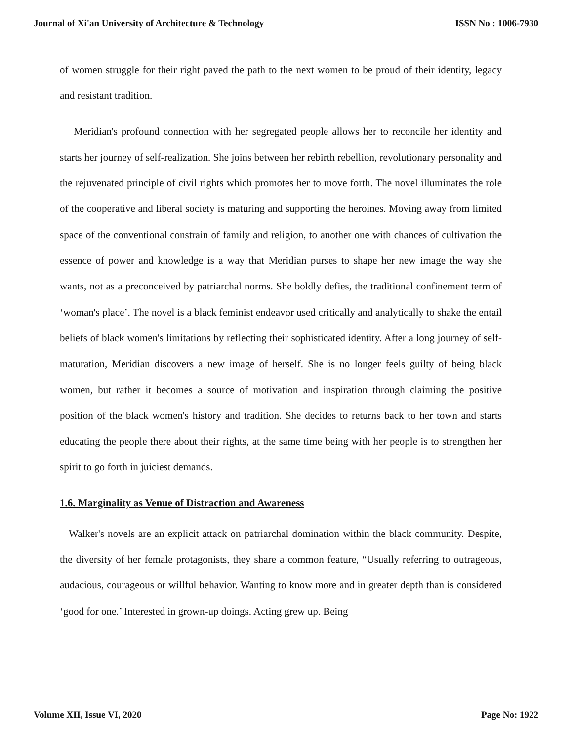Journal of Xi'an University of Architecture & Technology ISSN No : 1006-7930
of women struggle for their right paved the path to the next women to be proud of their identity, legacy and resistant tradition.
Meridian's profound connection with her segregated people allows her to reconcile her identity and starts her journey of self-realization. She joins between her rebirth rebellion, revolutionary personality and the rejuvenated principle of civil rights which promotes her to move forth. The novel illuminates the role of the cooperative and liberal society is maturing and supporting the heroines. Moving away from limited space of the conventional constrain of family and religion, to another one with chances of cultivation the essence of power and knowledge is a way that Meridian purses to shape her new image the way she wants, not as a preconceived by patriarchal norms. She boldly defies, the traditional confinement term of ‘woman's place’. The novel is a black feminist endeavor used critically and analytically to shake the entail beliefs of black women's limitations by reflecting their sophisticated identity. After a long journey of self-maturation, Meridian discovers a new image of herself. She is no longer feels guilty of being black women, but rather it becomes a source of motivation and inspiration through claiming the positive position of the black women's history and tradition. She decides to returns back to her town and starts educating the people there about their rights, at the same time being with her people is to strengthen her spirit to go forth in juiciest demands.
1.6. Marginality as Venue of Distraction and Awareness
Walker's novels are an explicit attack on patriarchal domination within the black community. Despite, the diversity of her female protagonists, they share a common feature, “Usually referring to outrageous, audacious, courageous or willful behavior. Wanting to know more and in greater depth than is considered ‘good for one.’ Interested in grown-up doings. Acting grew up. Being
Volume XII, Issue VI, 2020 Page No: 1922